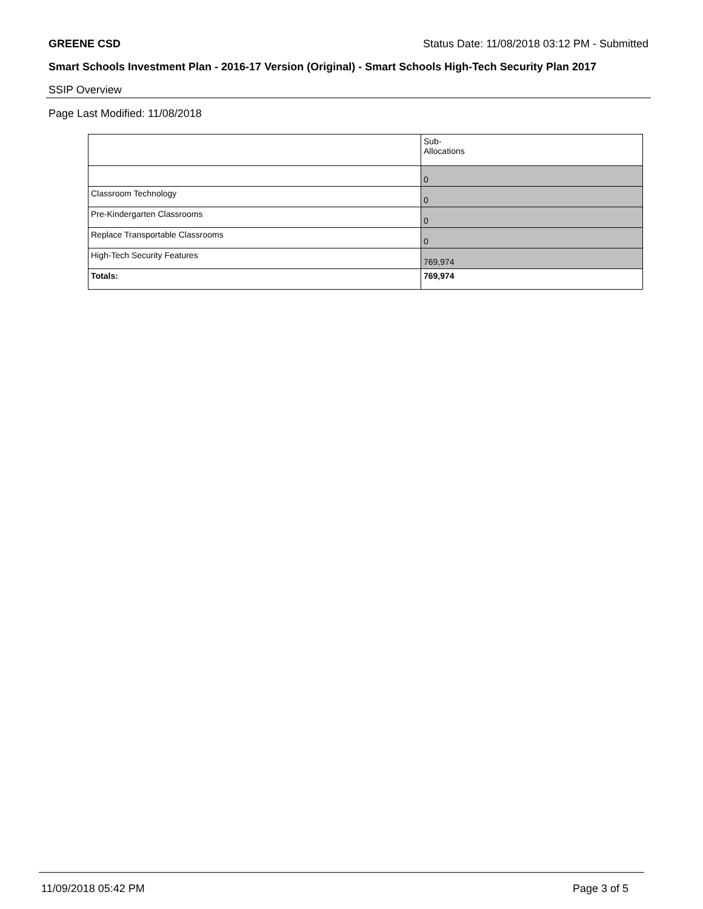GREENE CSD Status Date: 11/08/2018 03:12 PM - Submitted
Smart Schools Investment Plan - 2016-17 Version (Original) - Smart Schools High-Tech Security Plan 2017
SSIP Overview
Page Last Modified: 11/08/2018
| | Sub- Allocations |
| | 0 |
| Classroom Technology | 0 |
| Pre-Kindergarten Classrooms | 0 |
| Replace Transportable Classrooms | 0 |
| High-Tech Security Features | 769,974 |
| Totals: | 769,974 |
11/09/2018 05:42 PM Page 3 of 5